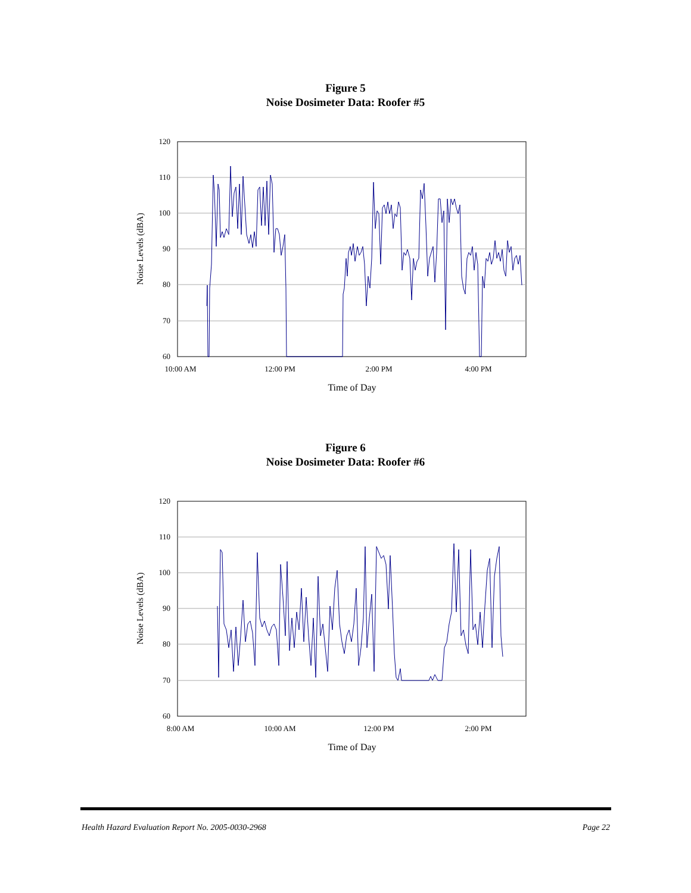Figure 5
Noise Dosimeter Data: Roofer #5
120
110
100
90
80
70
60
10:00 AM
12:00 PM
2:00 PM
4:00 PM
Time of Day
Noise Levels (dBA)
Figure 6
Noise Dosimeter Data: Roofer #6
120
110
100
90
80
70
60
8:00 AM
10:00 AM
12:00 PM
2:00 PM
Time of Day
Noise Levels (dBA)
Health Hazard Evaluation Report No. 2005-0030-2968 Page 22